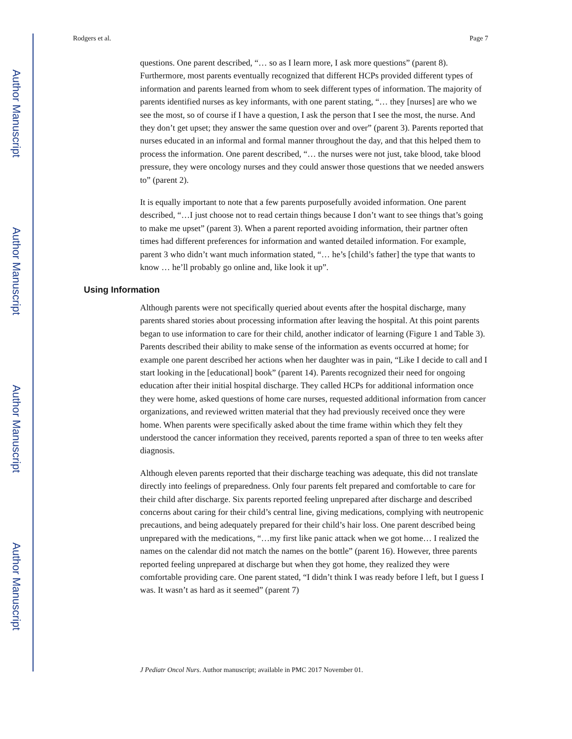Author Manuscript
Author Manuscript
Author Manuscript
Author Manuscript
Rodgers et al. Page 7
questions. One parent described, “… so as I learn more, I ask more questions” (parent 8). Furthermore, most parents eventually recognized that different HCPs provided different types of information and parents learned from whom to seek different types of information. The majority of parents identified nurses as key informants, with one parent stating, “… they [nurses] are who we see the most, so of course if I have a question, I ask the person that I see the most, the nurse. And they don’t get upset; they answer the same question over and over” (parent 3). Parents reported that nurses educated in an informal and formal manner throughout the day, and that this helped them to process the information. One parent described, “… the nurses were not just, take blood, take blood pressure, they were oncology nurses and they could answer those questions that we needed answers to” (parent 2).
It is equally important to note that a few parents purposefully avoided information. One parent described, “…I just choose not to read certain things because I don’t want to see things that’s going to make me upset” (parent 3). When a parent reported avoiding information, their partner often times had different preferences for information and wanted detailed information. For example, parent 3 who didn’t want much information stated, “… he’s [child’s father] the type that wants to know … he’ll probably go online and, like look it up”.
Using Information
Although parents were not specifically queried about events after the hospital discharge, many parents shared stories about processing information after leaving the hospital. At this point parents began to use information to care for their child, another indicator of learning (Figure 1 and Table 3). Parents described their ability to make sense of the information as events occurred at home; for example one parent described her actions when her daughter was in pain, “Like I decide to call and I start looking in the [educational] book” (parent 14). Parents recognized their need for ongoing education after their initial hospital discharge. They called HCPs for additional information once they were home, asked questions of home care nurses, requested additional information from cancer organizations, and reviewed written material that they had previously received once they were home. When parents were specifically asked about the time frame within which they felt they understood the cancer information they received, parents reported a span of three to ten weeks after diagnosis.
Although eleven parents reported that their discharge teaching was adequate, this did not translate directly into feelings of preparedness. Only four parents felt prepared and comfortable to care for their child after discharge. Six parents reported feeling unprepared after discharge and described concerns about caring for their child’s central line, giving medications, complying with neutropenic precautions, and being adequately prepared for their child’s hair loss. One parent described being unprepared with the medications, “…my first like panic attack when we got home… I realized the names on the calendar did not match the names on the bottle” (parent 16). However, three parents reported feeling unprepared at discharge but when they got home, they realized they were comfortable providing care. One parent stated, “I didn’t think I was ready before I left, but I guess I was. It wasn’t as hard as it seemed” (parent 7)
J Pediatr Oncol Nurs. Author manuscript; available in PMC 2017 November 01.